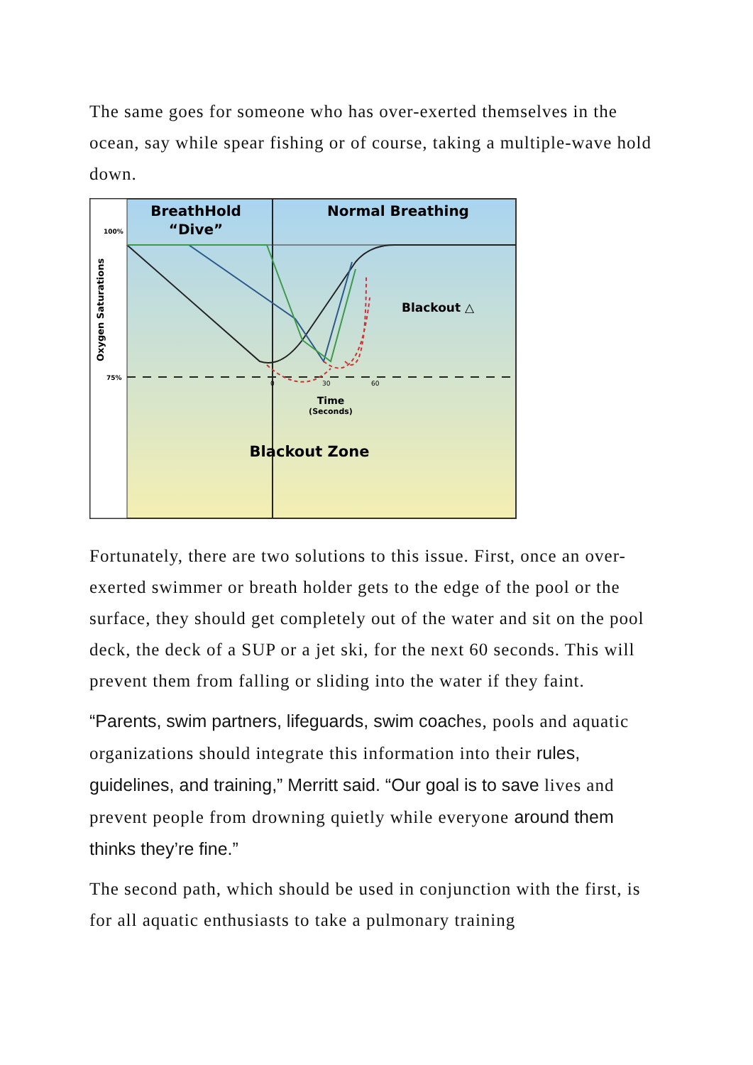The same goes for someone who has over-exerted themselves in the ocean, say while spear fishing or of course, taking a multiple-wave hold down.
BreathHold
“Dive”
Normal Breathing
100%
75%
Oxygen Saturations
Blackout △
Time
(Seconds)
Blackout Zone
0
30
60
Fortunately, there are two solutions to this issue. First, once an over-exerted swimmer or breath holder gets to the edge of the pool or the surface, they should get completely out of the water and sit on the pool deck, the deck of a SUP or a jet ski, for the next 60 seconds. This will prevent them from falling or sliding into the water if they faint.
“Parents, swim partners, lifeguards, swim coaches, pools and aquatic organizations should integrate this information into their rules, guidelines, and training,” Merritt said. “Our goal is to save lives and prevent people from drowning quietly while everyone around them thinks they’re fine.”
The second path, which should be used in conjunction with the first, is for all aquatic enthusiasts to take a pulmonary training